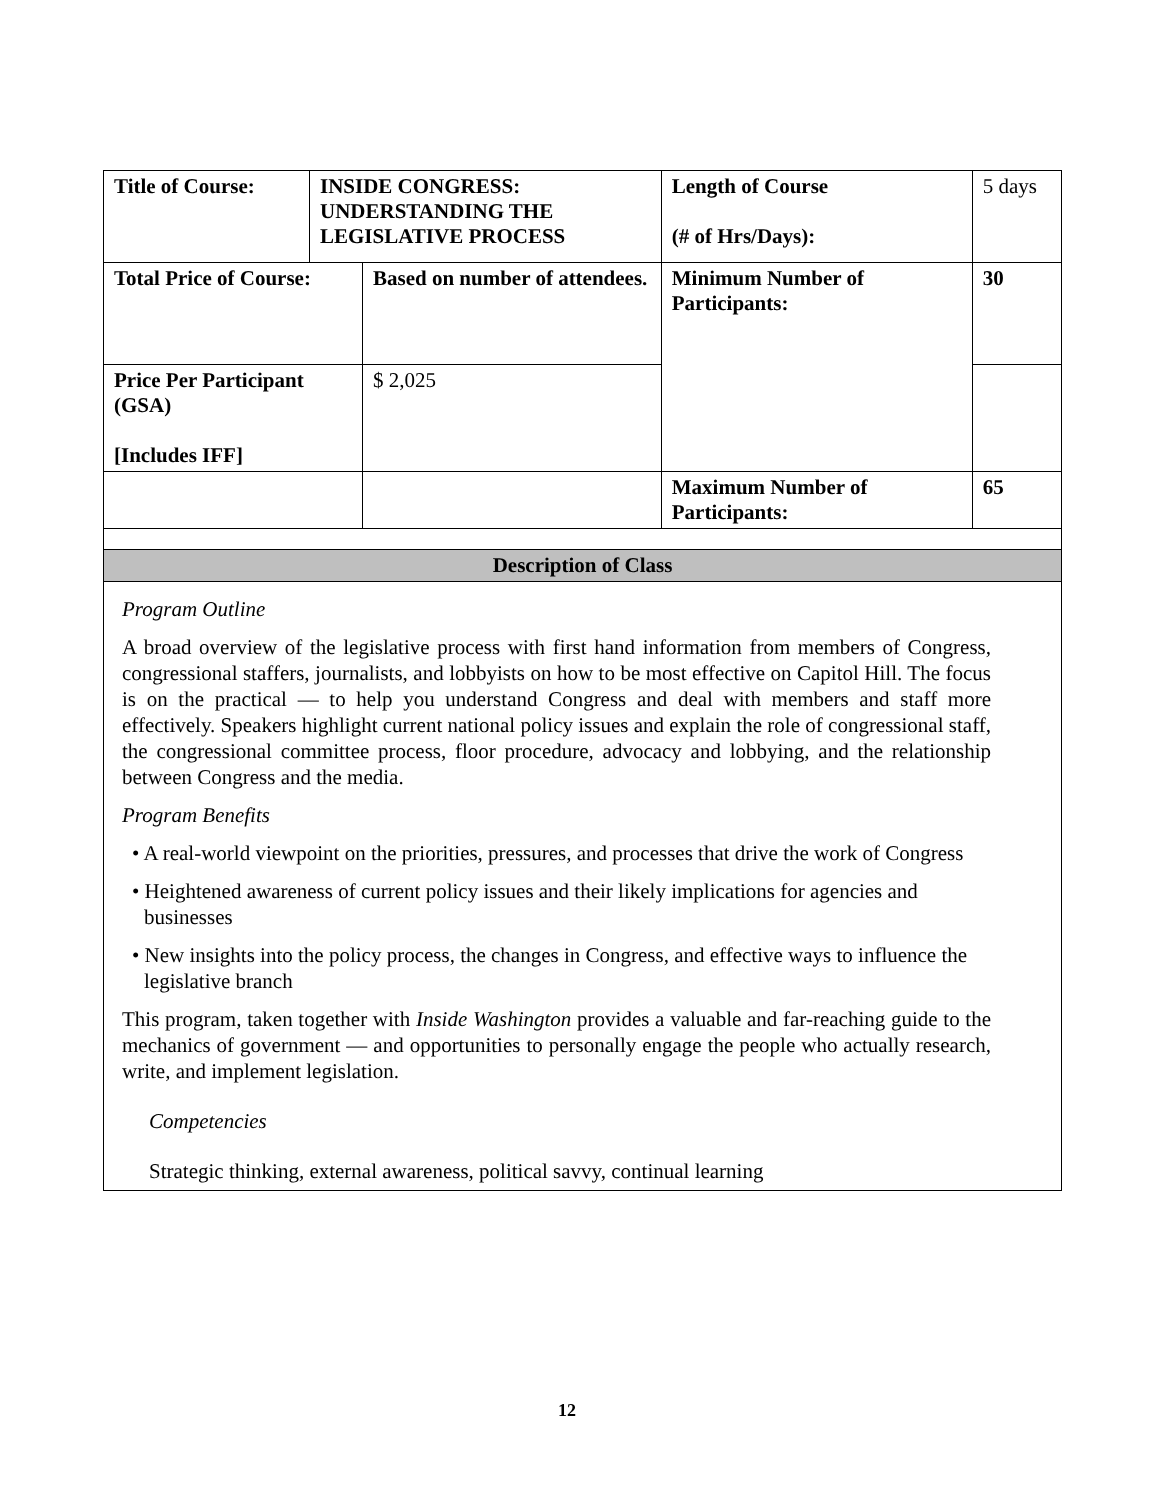| Title of Course: | INSIDE CONGRESS: UNDERSTANDING THE LEGISLATIVE PROCESS | | Length of Course (# of Hrs/Days): | 5 days |
| Total Price of Course: | | Based on number of attendees. | Minimum Number of Participants: | 30 |
| Price Per Participant (GSA) [Includes IFF] | | $ 2,025 | | |
| | | | Maximum Number of Participants: | 65 |
| Description of Class | | | | |
| Program Outline A broad overview of the legislative process with first hand information from members of Congress, congressional staffers, journalists, and lobbyists on how to be most effective on Capitol Hill. The focus is on the practical — to help you understand Congress and deal with members and staff more effectively. Speakers highlight current national policy issues and explain the role of congressional staff, the congressional committee process, floor procedure, advocacy and lobbying, and the relationship between Congress and the media. Program Benefits • A real-world viewpoint on the priorities, pressures, and processes that drive the work of Congress • Heightened awareness of current policy issues and their likely implications for agencies and businesses • New insights into the policy process, the changes in Congress, and effective ways to influence the legislative branch This program, taken together with Inside Washington provides a valuable and far-reaching guide to the mechanics of government — and opportunities to personally engage the people who actually research, write, and implement legislation. Competencies Strategic thinking, external awareness, political savvy, continual learning | | | | |
12